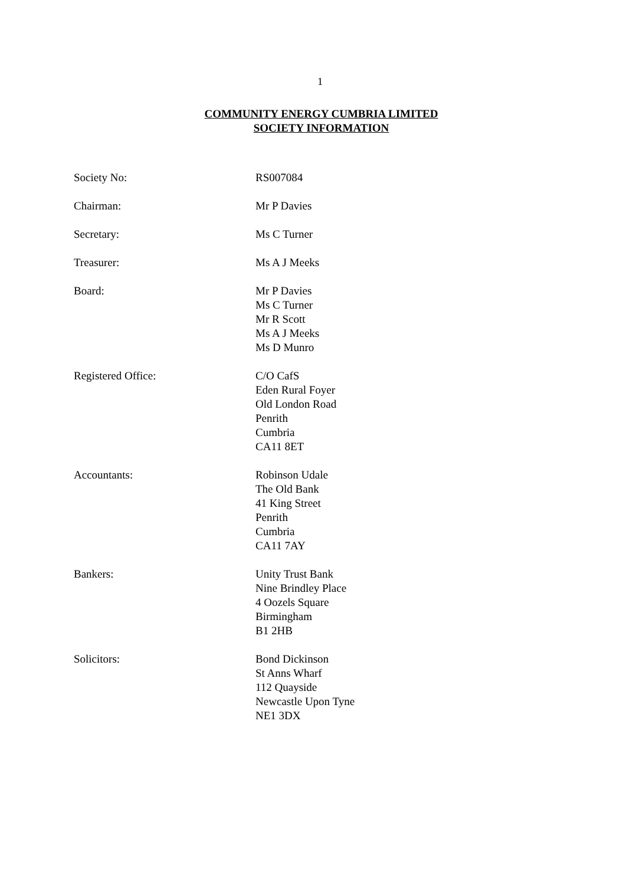1
COMMUNITY ENERGY CUMBRIA LIMITED
SOCIETY INFORMATION
Society No: RS007084
Chairman: Mr P Davies
Secretary: Ms C Turner
Treasurer: Ms A J Meeks
Board: Mr P Davies
Ms C Turner
Mr R Scott
Ms A J Meeks
Ms D Munro
Registered Office: C/O CafS
Eden Rural Foyer
Old London Road
Penrith
Cumbria
CA11 8ET
Accountants: Robinson Udale
The Old Bank
41 King Street
Penrith
Cumbria
CA11 7AY
Bankers: Unity Trust Bank
Nine Brindley Place
4 Oozels Square
Birmingham
B1 2HB
Solicitors: Bond Dickinson
St Anns Wharf
112 Quayside
Newcastle Upon Tyne
NE1 3DX